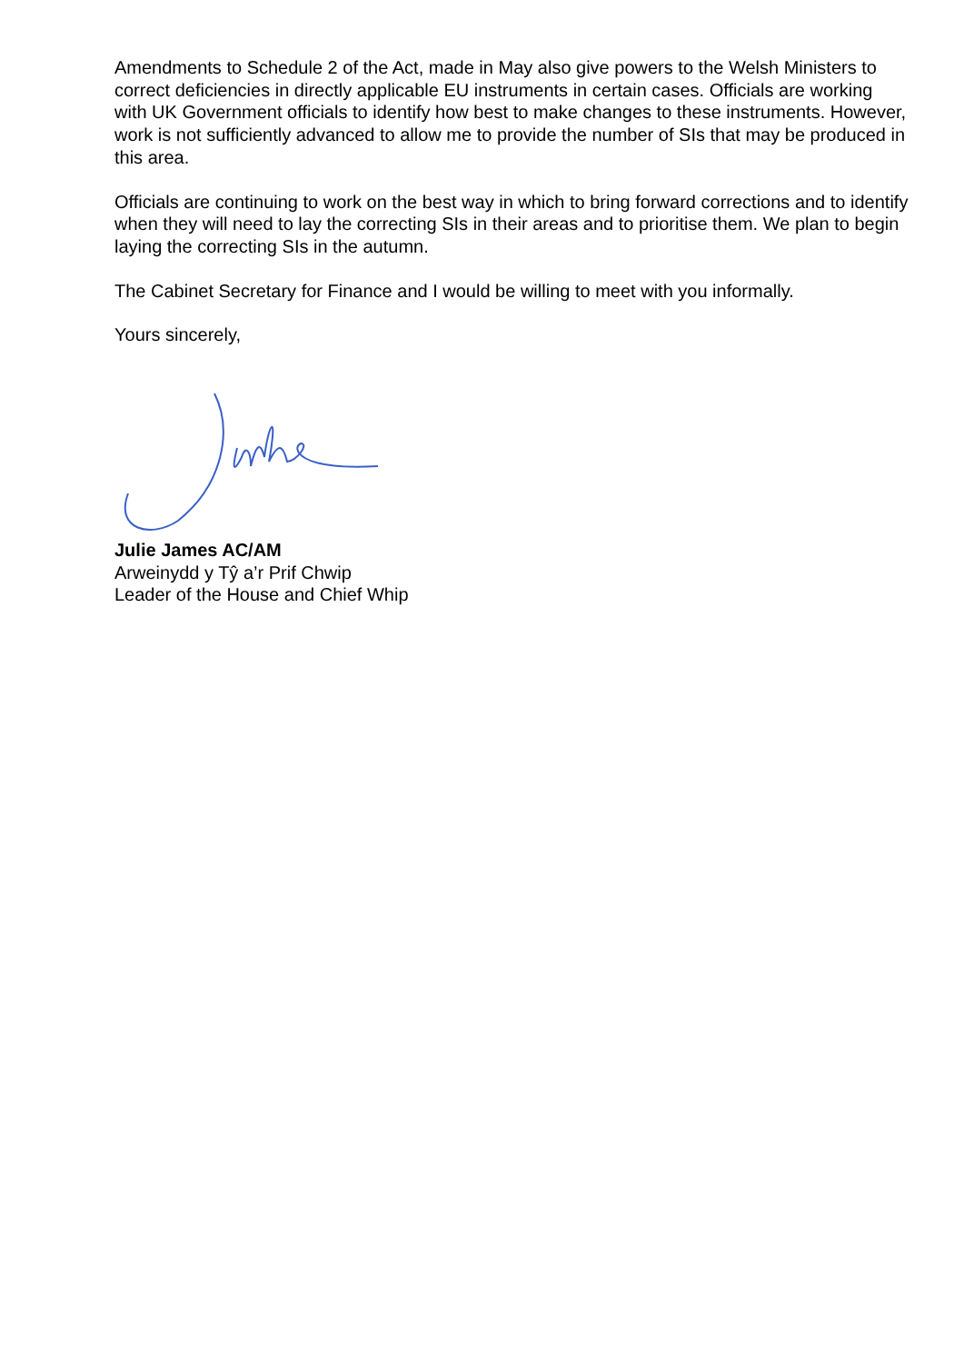Amendments to Schedule 2 of the Act, made in May also give powers to the Welsh Ministers to correct deficiencies in directly applicable EU instruments in certain cases. Officials are working with UK Government officials to identify how best to make changes to these instruments. However, work is not sufficiently advanced to allow me to provide the number of SIs that may be produced in this area.
Officials are continuing to work on the best way in which to bring forward corrections and to identify when they will need to lay the correcting SIs in their areas and to prioritise them. We plan to begin laying the correcting SIs in the autumn.
The Cabinet Secretary for Finance and I would be willing to meet with you informally.
Yours sincerely,
Julie James AC/AM
Arweinydd y Tŷ a’r Prif Chwip
Leader of the House and Chief Whip